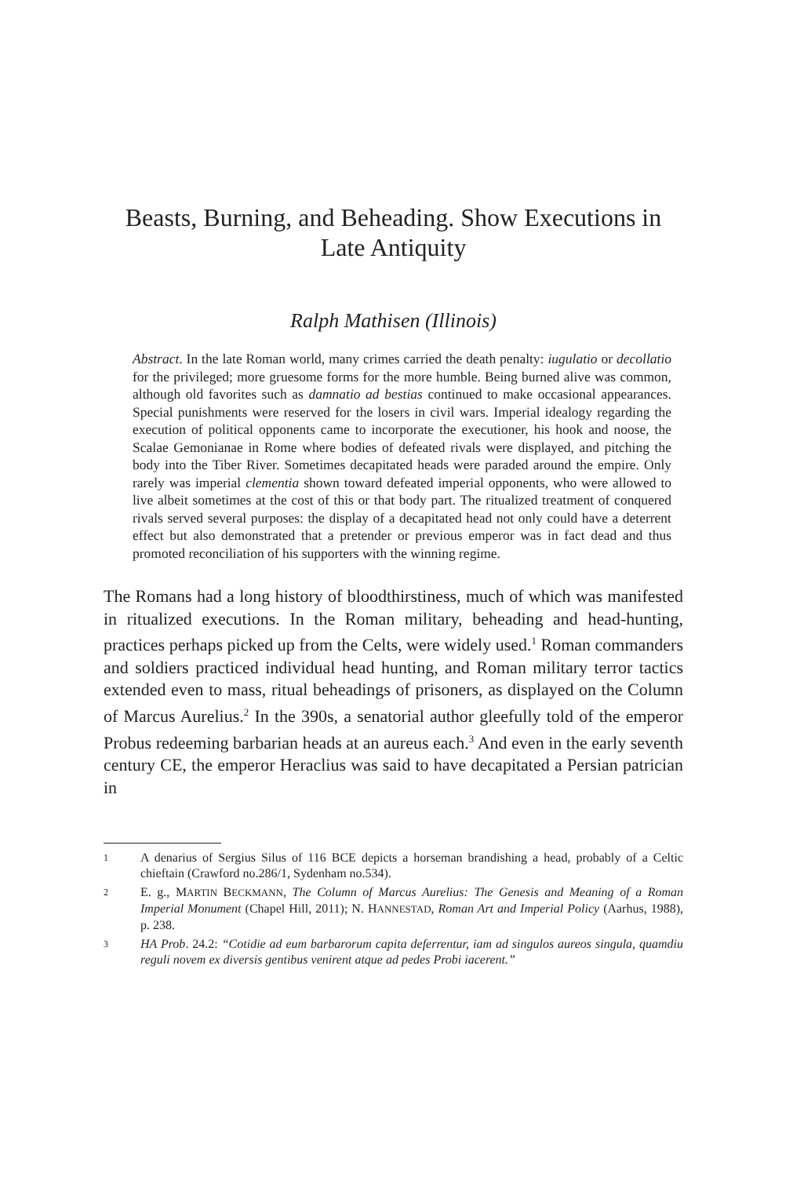Beasts, Burning, and Beheading. Show Executions in
Late Antiquity
Ralph Mathisen (Illinois)
Abstract. In the late Roman world, many crimes carried the death penalty: iugulatio or decollatio for the privileged; more gruesome forms for the more humble. Being burned alive was common, although old favorites such as damnatio ad bestias continued to make occasional appearances. Special punishments were reserved for the losers in civil wars. Imperial idealogy regarding the execution of political opponents came to incorporate the executioner, his hook and noose, the Scalae Gemonianae in Rome where bodies of defeated rivals were displayed, and pitching the body into the Tiber River. Sometimes decapitated heads were paraded around the empire. Only rarely was imperial clementia shown toward defeated imperial opponents, who were allowed to live albeit sometimes at the cost of this or that body part. The ritualized treatment of conquered rivals served several purposes: the display of a decapitated head not only could have a deterrent effect but also demonstrated that a pretender or previous emperor was in fact dead and thus promoted reconciliation of his supporters with the winning regime.
The Romans had a long history of bloodthirstiness, much of which was manifested in ritualized executions. In the Roman military, beheading and head-hunting, practices perhaps picked up from the Celts, were widely used.<sup>1</sup> Roman commanders and soldiers practiced individual head hunting, and Roman military terror tactics extended even to mass, ritual beheadings of prisoners, as displayed on the Column of Marcus Aurelius.<sup>2</sup> In the 390s, a senatorial author gleefully told of the emperor Probus redeeming barbarian heads at an aureus each.<sup>3</sup> And even in the early seventh century CE, the emperor Heraclius was said to have decapitated a Persian patrician in
1
A denarius of Sergius Silus of 116 BCE depicts a horseman brandishing a head, probably of a Celtic chieftain (Crawford no.286/1, Sydenham no.534).
2
E. g., MARTIN BECKMANN, The Column of Marcus Aurelius: The Genesis and Meaning of a Roman Imperial Monument (Chapel Hill, 2011); N. HANNESTAD, Roman Art and Imperial Policy (Aarhus, 1988), p. 238.
3
HA Prob. 24.2: “Cotidie ad eum barbarorum capita deferrentur, iam ad singulos aureos singula, quamdiu reguli novem ex diversis gentibus venirent atque ad pedes Probi iacerent.”